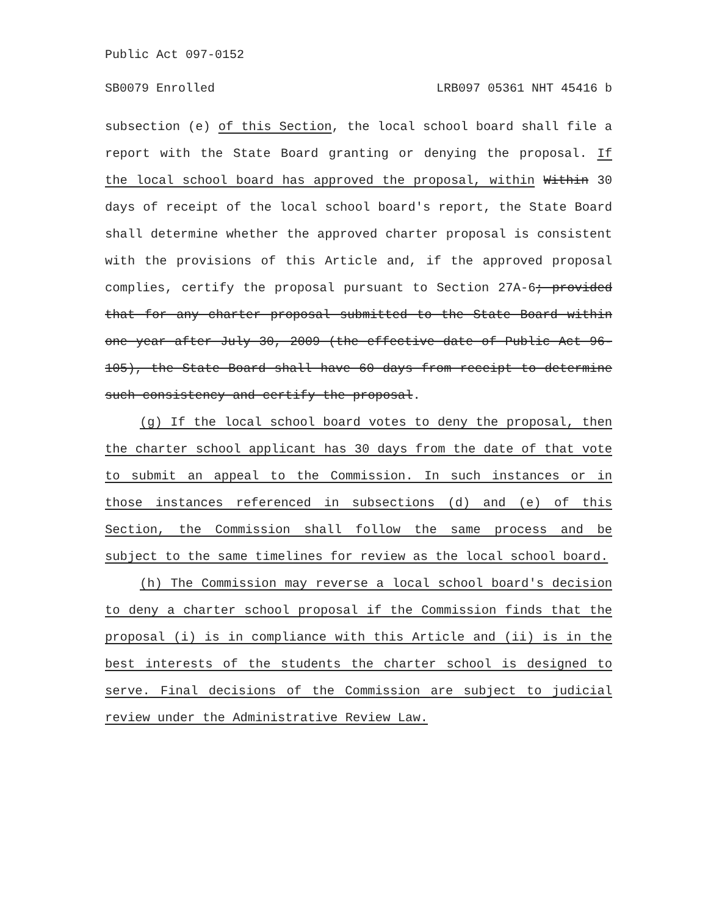Public Act 097-0152
SB0079 Enrolled LRB097 05361 NHT 45416 b
subsection (e) of this Section, the local school board shall file a report with the State Board granting or denying the proposal. If the local school board has approved the proposal, within Within 30 days of receipt of the local school board's report, the State Board shall determine whether the approved charter proposal is consistent with the provisions of this Article and, if the approved proposal complies, certify the proposal pursuant to Section 27A-6; provided that for any charter proposal submitted to the State Board within one year after July 30, 2009 (the effective date of Public Act 96-105), the State Board shall have 60 days from receipt to determine such consistency and certify the proposal.
(g) If the local school board votes to deny the proposal, then the charter school applicant has 30 days from the date of that vote to submit an appeal to the Commission. In such instances or in those instances referenced in subsections (d) and (e) of this Section, the Commission shall follow the same process and be subject to the same timelines for review as the local school board.
(h) The Commission may reverse a local school board's decision to deny a charter school proposal if the Commission finds that the proposal (i) is in compliance with this Article and (ii) is in the best interests of the students the charter school is designed to serve. Final decisions of the Commission are subject to judicial review under the Administrative Review Law.